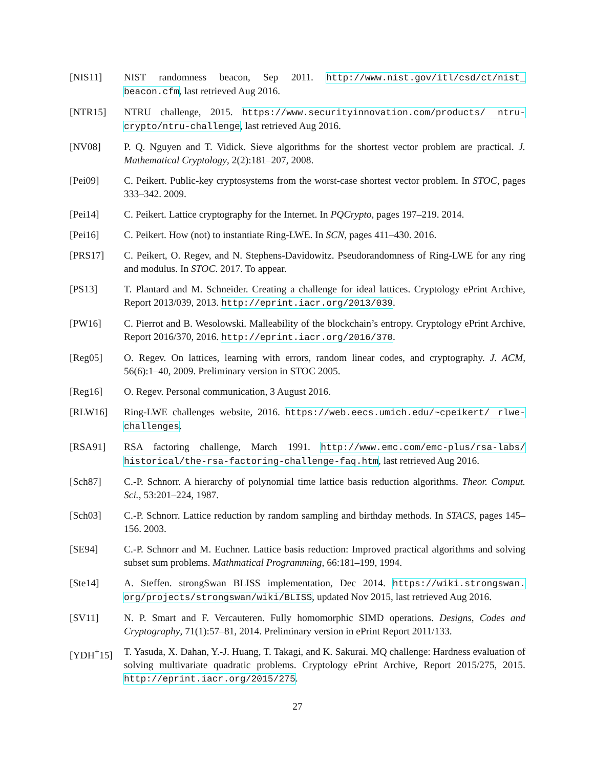[NIS11] NIST randomness beacon, Sep 2011. http://www.nist.gov/itl/csd/ct/nist_ beacon.cfm, last retrieved Aug 2016.
[NTR15] NTRU challenge, 2015. https://www.securityinnovation.com/products/ ntru-crypto/ntru-challenge, last retrieved Aug 2016.
[NV08] P. Q. Nguyen and T. Vidick. Sieve algorithms for the shortest vector problem are practical. J. Mathematical Cryptology, 2(2):181–207, 2008.
[Pei09] C. Peikert. Public-key cryptosystems from the worst-case shortest vector problem. In STOC, pages 333–342. 2009.
[Pei14] C. Peikert. Lattice cryptography for the Internet. In PQCrypto, pages 197–219. 2014.
[Pei16] C. Peikert. How (not) to instantiate Ring-LWE. In SCN, pages 411–430. 2016.
[PRS17] C. Peikert, O. Regev, and N. Stephens-Davidowitz. Pseudorandomness of Ring-LWE for any ring and modulus. In STOC. 2017. To appear.
[PS13] T. Plantard and M. Schneider. Creating a challenge for ideal lattices. Cryptology ePrint Archive, Report 2013/039, 2013. http://eprint.iacr.org/2013/039.
[PW16] C. Pierrot and B. Wesolowski. Malleability of the blockchain’s entropy. Cryptology ePrint Archive, Report 2016/370, 2016. http://eprint.iacr.org/2016/370.
[Reg05] O. Regev. On lattices, learning with errors, random linear codes, and cryptography. J. ACM, 56(6):1–40, 2009. Preliminary version in STOC 2005.
[Reg16] O. Regev. Personal communication, 3 August 2016.
[RLW16] Ring-LWE challenges website, 2016. https://web.eecs.umich.edu/~cpeikert/ rlwe-challenges.
[RSA91] RSA factoring challenge, March 1991. http://www.emc.com/emc-plus/rsa-labs/ historical/the-rsa-factoring-challenge-faq.htm, last retrieved Aug 2016.
[Sch87] C.-P. Schnorr. A hierarchy of polynomial time lattice basis reduction algorithms. Theor. Comput. Sci., 53:201–224, 1987.
[Sch03] C.-P. Schnorr. Lattice reduction by random sampling and birthday methods. In STACS, pages 145–156. 2003.
[SE94] C.-P. Schnorr and M. Euchner. Lattice basis reduction: Improved practical algorithms and solving subset sum problems. Mathmatical Programming, 66:181–199, 1994.
[Ste14] A. Steffen. strongSwan BLISS implementation, Dec 2014. https://wiki.strongswan. org/projects/strongswan/wiki/BLISS, updated Nov 2015, last retrieved Aug 2016.
[SV11] N. P. Smart and F. Vercauteren. Fully homomorphic SIMD operations. Designs, Codes and Cryptography, 71(1):57–81, 2014. Preliminary version in ePrint Report 2011/133.
[YDH<sup>+</sup>15] T. Yasuda, X. Dahan, Y.-J. Huang, T. Takagi, and K. Sakurai. MQ challenge: Hardness evaluation of solving multivariate quadratic problems. Cryptology ePrint Archive, Report 2015/275, 2015. http://eprint.iacr.org/2015/275.
27